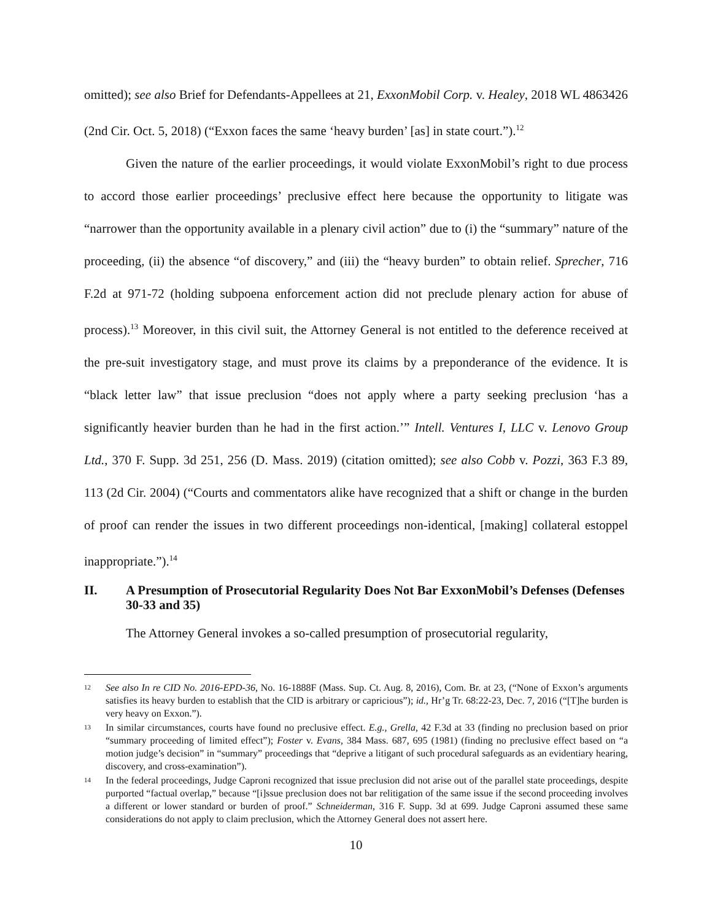omitted); see also Brief for Defendants-Appellees at 21, ExxonMobil Corp. v. Healey, 2018 WL 4863426 (2nd Cir. Oct. 5, 2018) (“Exxon faces the same ‘heavy burden’ [as] in state court.”).<sup>12</sup>
Given the nature of the earlier proceedings, it would violate ExxonMobil’s right to due process to accord those earlier proceedings’ preclusive effect here because the opportunity to litigate was “narrower than the opportunity available in a plenary civil action” due to (i) the “summary” nature of the proceeding, (ii) the absence “of discovery,” and (iii) the “heavy burden” to obtain relief. Sprecher, 716 F.2d at 971-72 (holding subpoena enforcement action did not preclude plenary action for abuse of process).<sup>13</sup> Moreover, in this civil suit, the Attorney General is not entitled to the deference received at the pre-suit investigatory stage, and must prove its claims by a preponderance of the evidence. It is “black letter law” that issue preclusion “does not apply where a party seeking preclusion ‘has a significantly heavier burden than he had in the first action.’” Intell. Ventures I, LLC v. Lenovo Group Ltd., 370 F. Supp. 3d 251, 256 (D. Mass. 2019) (citation omitted); see also Cobb v. Pozzi, 363 F.3 89, 113 (2d Cir. 2004) (“Courts and commentators alike have recognized that a shift or change in the burden of proof can render the issues in two different proceedings non-identical, [making] collateral estoppel inappropriate.”).<sup>14</sup>
II. A Presumption of Prosecutorial Regularity Does Not Bar ExxonMobil’s Defenses (Defenses 30-33 and 35)
The Attorney General invokes a so-called presumption of prosecutorial regularity,
12 See also In re CID No. 2016-EPD-36, No. 16-1888F (Mass. Sup. Ct. Aug. 8, 2016), Com. Br. at 23, (“None of Exxon’s arguments satisfies its heavy burden to establish that the CID is arbitrary or capricious”); id., Hr’g Tr. 68:22-23, Dec. 7, 2016 (“[T]he burden is very heavy on Exxon.”).
13 In similar circumstances, courts have found no preclusive effect. E.g., Grella, 42 F.3d at 33 (finding no preclusion based on prior “summary proceeding of limited effect”); Foster v. Evans, 384 Mass. 687, 695 (1981) (finding no preclusive effect based on “a motion judge’s decision” in “summary” proceedings that “deprive a litigant of such procedural safeguards as an evidentiary hearing, discovery, and cross-examination”).
14 In the federal proceedings, Judge Caproni recognized that issue preclusion did not arise out of the parallel state proceedings, despite purported “factual overlap,” because “[i]ssue preclusion does not bar relitigation of the same issue if the second proceeding involves a different or lower standard or burden of proof.” Schneiderman, 316 F. Supp. 3d at 699. Judge Caproni assumed these same considerations do not apply to claim preclusion, which the Attorney General does not assert here.
10